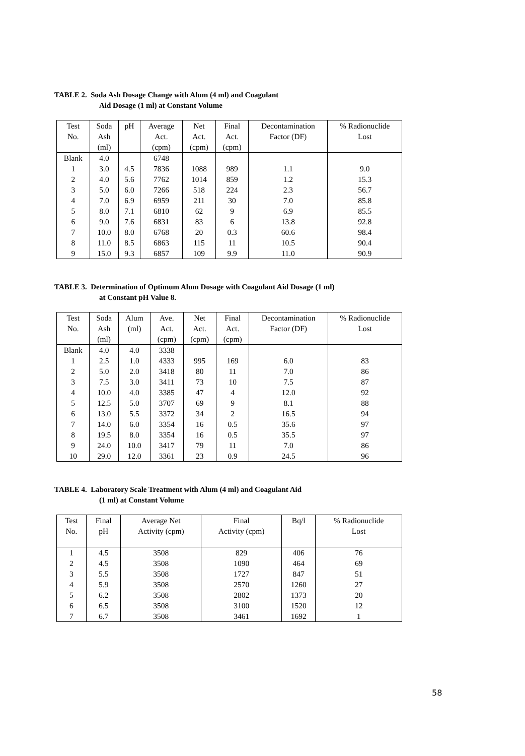TABLE 2. Soda Ash Dosage Change with Alum (4 ml) and Coagulant
Aid Dosage (1 ml) at Constant Volume
| Test No. | Soda Ash (ml) | pH | Average Act. (cpm) | Net Act. (cpm) | Final Act. (cpm) | Decontamination Factor (DF) | % Radionuclide Lost |
| --- | --- | --- | --- | --- | --- | --- | --- |
| Blank | 4.0 | | 6748 | | | | |
| 1 | 3.0 | 4.5 | 7836 | 1088 | 989 | 1.1 | 9.0 |
| 2 | 4.0 | 5.6 | 7762 | 1014 | 859 | 1.2 | 15.3 |
| 3 | 5.0 | 6.0 | 7266 | 518 | 224 | 2.3 | 56.7 |
| 4 | 7.0 | 6.9 | 6959 | 211 | 30 | 7.0 | 85.8 |
| 5 | 8.0 | 7.1 | 6810 | 62 | 9 | 6.9 | 85.5 |
| 6 | 9.0 | 7.6 | 6831 | 83 | 6 | 13.8 | 92.8 |
| 7 | 10.0 | 8.0 | 6768 | 20 | 0.3 | 60.6 | 98.4 |
| 8 | 11.0 | 8.5 | 6863 | 115 | 11 | 10.5 | 90.4 |
| 9 | 15.0 | 9.3 | 6857 | 109 | 9.9 | 11.0 | 90.9 |
TABLE 3. Determination of Optimum Alum Dosage with Coagulant Aid Dosage (1 ml)
at Constant pH Value 8.
| Test No. | Soda Ash (ml) | Alum (ml) | Ave. Act. (cpm) | Net Act. (cpm) | Final Act. (cpm) | Decontamination Factor (DF) | % Radionuclide Lost |
| --- | --- | --- | --- | --- | --- | --- | --- |
| Blank | 4.0 | 4.0 | 3338 | | | | |
| 1 | 2.5 | 1.0 | 4333 | 995 | 169 | 6.0 | 83 |
| 2 | 5.0 | 2.0 | 3418 | 80 | 11 | 7.0 | 86 |
| 3 | 7.5 | 3.0 | 3411 | 73 | 10 | 7.5 | 87 |
| 4 | 10.0 | 4.0 | 3385 | 47 | 4 | 12.0 | 92 |
| 5 | 12.5 | 5.0 | 3707 | 69 | 9 | 8.1 | 88 |
| 6 | 13.0 | 5.5 | 3372 | 34 | 2 | 16.5 | 94 |
| 7 | 14.0 | 6.0 | 3354 | 16 | 0.5 | 35.6 | 97 |
| 8 | 19.5 | 8.0 | 3354 | 16 | 0.5 | 35.5 | 97 |
| 9 | 24.0 | 10.0 | 3417 | 79 | 11 | 7.0 | 86 |
| 10 | 29.0 | 12.0 | 3361 | 23 | 0.9 | 24.5 | 96 |
TABLE 4. Laboratory Scale Treatment with Alum (4 ml) and Coagulant Aid
(1 ml) at Constant Volume
| Test No. | Final pH | Average Net Activity (cpm) | Final Activity (cpm) | Bq/l | % Radionuclide Lost |
| --- | --- | --- | --- | --- | --- |
| 1 | 4.5 | 3508 | 829 | 406 | 76 |
| 2 | 4.5 | 3508 | 1090 | 464 | 69 |
| 3 | 5.5 | 3508 | 1727 | 847 | 51 |
| 4 | 5.9 | 3508 | 2570 | 1260 | 27 |
| 5 | 6.2 | 3508 | 2802 | 1373 | 20 |
| 6 | 6.5 | 3508 | 3100 | 1520 | 12 |
| 7 | 6.7 | 3508 | 3461 | 1692 | 1 |
58